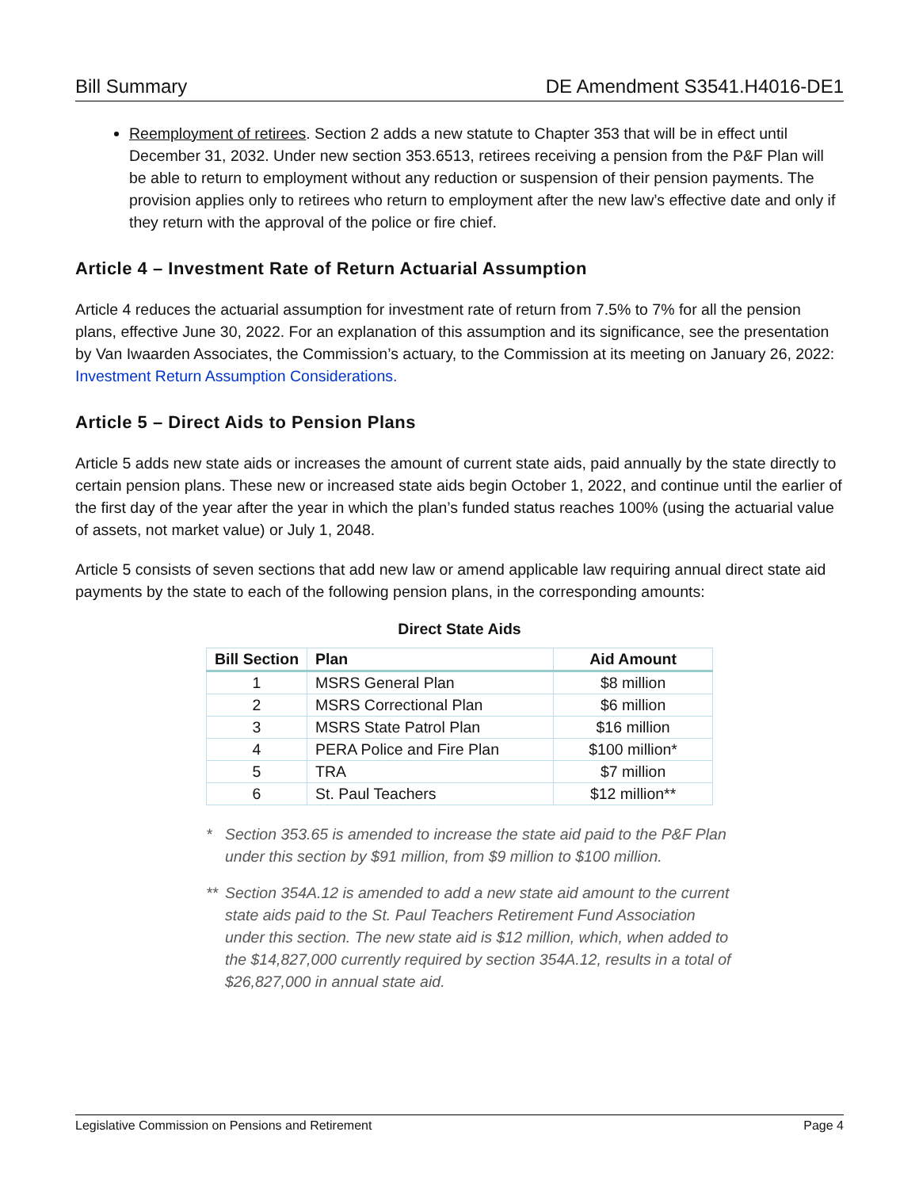Bill Summary DE Amendment S3541.H4016-DE1
Reemployment of retirees. Section 2 adds a new statute to Chapter 353 that will be in effect until December 31, 2032. Under new section 353.6513, retirees receiving a pension from the P&F Plan will be able to return to employment without any reduction or suspension of their pension payments. The provision applies only to retirees who return to employment after the new law’s effective date and only if they return with the approval of the police or fire chief.
Article 4 – Investment Rate of Return Actuarial Assumption
Article 4 reduces the actuarial assumption for investment rate of return from 7.5% to 7% for all the pension plans, effective June 30, 2022. For an explanation of this assumption and its significance, see the presentation by Van Iwaarden Associates, the Commission’s actuary, to the Commission at its meeting on January 26, 2022: Investment Return Assumption Considerations.
Article 5 – Direct Aids to Pension Plans
Article 5 adds new state aids or increases the amount of current state aids, paid annually by the state directly to certain pension plans. These new or increased state aids begin October 1, 2022, and continue until the earlier of the first day of the year after the year in which the plan’s funded status reaches 100% (using the actuarial value of assets, not market value) or July 1, 2048.
Article 5 consists of seven sections that add new law or amend applicable law requiring annual direct state aid payments by the state to each of the following pension plans, in the corresponding amounts:
Direct State Aids
| Bill Section | Plan | Aid Amount |
| --- | --- | --- |
| 1 | MSRS General Plan | $8 million |
| 2 | MSRS Correctional Plan | $6 million |
| 3 | MSRS State Patrol Plan | $16 million |
| 4 | PERA Police and Fire Plan | $100 million* |
| 5 | TRA | $7 million |
| 6 | St. Paul Teachers | $12 million** |
* Section 353.65 is amended to increase the state aid paid to the P&F Plan under this section by $91 million, from $9 million to $100 million.
** Section 354A.12 is amended to add a new state aid amount to the current state aids paid to the St. Paul Teachers Retirement Fund Association under this section. The new state aid is $12 million, which, when added to the $14,827,000 currently required by section 354A.12, results in a total of $26,827,000 in annual state aid.
Legislative Commission on Pensions and Retirement Page 4